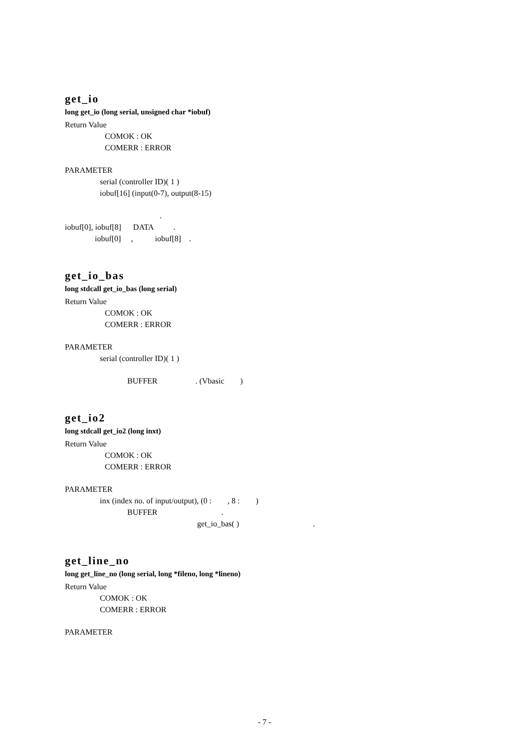get_io
long get_io (long serial, unsigned char *iobuf)
Return Value
COMOK : OK
COMERR : ERROR
PARAMETER
serial (controller ID)( 1 )
iobuf[16] (input(0-7), output(8-15)
.
iobuf[0], iobuf[8] DATA .
iobuf[0] , iobuf[8] .
get_io_bas
long stdcall get_io_bas (long serial)
Return Value
COMOK : OK
COMERR : ERROR
PARAMETER
serial (controller ID)( 1 )
BUFFER . (Vbasic )
get_io2
long stdcall get_io2 (long inxt)
Return Value
COMOK : OK
COMERR : ERROR
PARAMETER
inx (index no. of input/output), (0 : , 8 : )
BUFFER .
get_io_bas( ) .
get_line_no
long get_line_no (long serial, long *fileno, long *lineno)
Return Value
COMOK : OK
COMERR : ERROR
PARAMETER
- 7 -